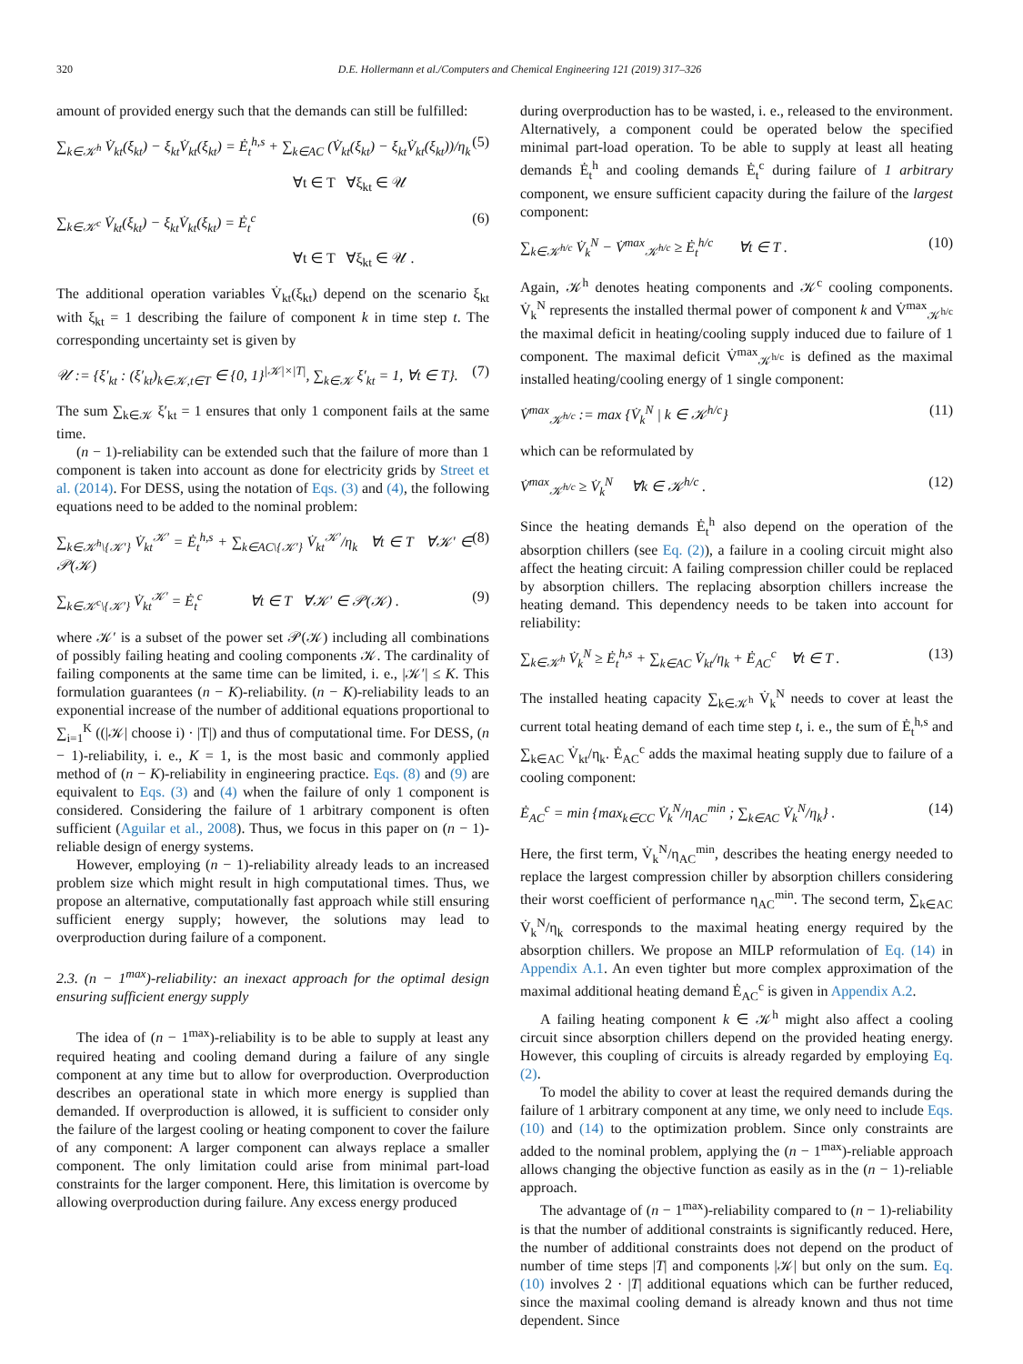320 D.E. Hollermann et al./Computers and Chemical Engineering 121 (2019) 317–326
amount of provided energy such that the demands can still be fulfilled:
∑<sub>k∈𝒦<sup>h</sup></sub> V̇<sub>kt</sub>(ξ<sub>kt</sub>) − ξ<sub>kt</sub>V̇<sub>kt</sub>(ξ<sub>kt</sub>) = Ė<sub>t</sub><sup>h,s</sup> + ∑<sub>k∈AC</sub> (V̇<sub>kt</sub>(ξ<sub>kt</sub>) − ξ<sub>kt</sub>V̇<sub>kt</sub>(ξ<sub>kt</sub>))/η<sub>k</sub> (5)
∀t ∈ T ∀ξ<sub>kt</sub> ∈ 𝒰
∑<sub>k∈𝒦<sup>c</sup></sub> V̇<sub>kt</sub>(ξ<sub>kt</sub>) − ξ<sub>kt</sub>V̇<sub>kt</sub>(ξ<sub>kt</sub>) = Ė<sub>t</sub><sup>c</sup> (6)
∀t ∈ T ∀ξ<sub>kt</sub> ∈ 𝒰 .
The additional operation variables V̇<sub>kt</sub>(ξ<sub>kt</sub>) depend on the scenario ξ<sub>kt</sub> with ξ<sub>kt</sub> = 1 describing the failure of component k in time step t. The corresponding uncertainty set is given by
𝒰 := {ξ′<sub>kt</sub> : (ξ′<sub>kt</sub>)<sub>k∈𝒦,t∈T</sub> ∈ {0, 1}<sup>|𝒦|×|T|</sup>, ∑<sub>k∈𝒦</sub> ξ′<sub>kt</sub> = 1, ∀t ∈ T}. (7)
The sum ∑<sub>k∈𝒦</sub> ξ′<sub>kt</sub> = 1 ensures that only 1 component fails at the same time.
(n − 1)-reliability can be extended such that the failure of more than 1 component is taken into account as done for electricity grids by Street et al. (2014). For DESS, using the notation of Eqs. (3) and (4), the following equations need to be added to the nominal problem:
∑<sub>k∈𝒦<sup>h</sup>\{𝒦′}</sub> V̇<sub>kt</sub><sup>𝒦′</sup> = Ė<sub>t</sub><sup>h,s</sup> + ∑<sub>k∈AC\{𝒦′}</sub> V̇<sub>kt</sub><sup>𝒦′</sup>/η<sub>k</sub> ∀t ∈ T ∀𝒦′ ∈ 𝒫(𝒦) (8)
∑<sub>k∈𝒦<sup>c</sup>\{𝒦′}</sub> V̇<sub>kt</sub><sup>𝒦′</sup> = Ė<sub>t</sub><sup>c</sup> ∀t ∈ T ∀𝒦′ ∈ 𝒫(𝒦) . (9)
where 𝒦′ is a subset of the power set 𝒫(𝒦) including all combinations of possibly failing heating and cooling components 𝒦. The cardinality of failing components at the same time can be limited, i. e., |𝒦′| ≤ K. This formulation guarantees (n − K)-reliability. (n − K)-reliability leads to an exponential increase of the number of additional equations proportional to ∑<sub>i=1</sub><sup>K</sup> ((|𝒦| choose i) · |T|) and thus of computational time. For DESS, (n − 1)-reliability, i. e., K = 1, is the most basic and commonly applied method of (n − K)-reliability in engineering practice. Eqs. (8) and (9) are equivalent to Eqs. (3) and (4) when the failure of only 1 component is considered. Considering the failure of 1 arbitrary component is often sufficient (Aguilar et al., 2008). Thus, we focus in this paper on (n − 1)-reliable design of energy systems.
However, employing (n − 1)-reliability already leads to an increased problem size which might result in high computational times. Thus, we propose an alternative, computationally fast approach while still ensuring sufficient energy supply; however, the solutions may lead to overproduction during failure of a component.
2.3. (n − 1<sup>max</sup>)-reliability: an inexact approach for the optimal design ensuring sufficient energy supply
The idea of (n − 1<sup>max</sup>)-reliability is to be able to supply at least any required heating and cooling demand during a failure of any single component at any time but to allow for overproduction. Overproduction describes an operational state in which more energy is supplied than demanded. If overproduction is allowed, it is sufficient to consider only the failure of the largest cooling or heating component to cover the failure of any component: A larger component can always replace a smaller component. The only limitation could arise from minimal part-load constraints for the larger component. Here, this limitation is overcome by allowing overproduction during failure. Any excess energy produced
during overproduction has to be wasted, i. e., released to the environment. Alternatively, a component could be operated below the specified minimal part-load operation. To be able to supply at least all heating demands Ė<sub>t</sub><sup>h</sup> and cooling demands Ė<sub>t</sub><sup>c</sup> during failure of 1 arbitrary component, we ensure sufficient capacity during the failure of the largest component:
∑<sub>k∈𝒦<sup>h/c</sup></sub> V̇<sub>k</sub><sup>N</sup> − V̇<sup>max</sup><sub>𝒦<sup>h/c</sup></sub> ≥ Ė<sub>t</sub><sup>h/c</sup> ∀t ∈ T . (10)
Again, 𝒦<sup>h</sup> denotes heating components and 𝒦<sup>c</sup> cooling components. V̇<sub>k</sub><sup>N</sup> represents the installed thermal power of component k and V̇<sup>max</sup><sub>𝒦<sup>h/c</sup></sub> the maximal deficit in heating/cooling supply induced due to failure of 1 component. The maximal deficit V̇<sup>max</sup><sub>𝒦<sup>h/c</sup></sub> is defined as the maximal installed heating/cooling energy of 1 single component:
V̇<sup>max</sup><sub>𝒦<sup>h/c</sup></sub> := max {V̇<sub>k</sub><sup>N</sup> | k ∈ 𝒦<sup>h/c</sup>} (11)
which can be reformulated by
V̇<sup>max</sup><sub>𝒦<sup>h/c</sup></sub> ≥ V̇<sub>k</sub><sup>N</sup> ∀k ∈ 𝒦<sup>h/c</sup> . (12)
Since the heating demands Ė<sub>t</sub><sup>h</sup> also depend on the operation of the absorption chillers (see Eq. (2)), a failure in a cooling circuit might also affect the heating circuit: A failing compression chiller could be replaced by absorption chillers. The replacing absorption chillers increase the heating demand. This dependency needs to be taken into account for reliability:
∑<sub>k∈𝒦<sup>h</sup></sub> V̇<sub>k</sub><sup>N</sup> ≥ Ė<sub>t</sub><sup>h,s</sup> + ∑<sub>k∈AC</sub> V̇<sub>kt</sub>/η<sub>k</sub> + Ė<sub>AC</sub><sup>c</sup> ∀t ∈ T . (13)
The installed heating capacity ∑<sub>k∈𝒦<sup>h</sup></sub> V̇<sub>k</sub><sup>N</sup> needs to cover at least the current total heating demand of each time step t, i. e., the sum of Ė<sub>t</sub><sup>h,s</sup> and ∑<sub>k∈AC</sub> V̇<sub>kt</sub>/η<sub>k</sub>. Ė<sub>AC</sub><sup>c</sup> adds the maximal heating supply due to failure of a cooling component:
Ė<sub>AC</sub><sup>c</sup> = min {max<sub>k∈CC</sub> V̇<sub>k</sub><sup>N</sup>/η<sub>AC</sub><sup>min</sup> ; ∑<sub>k∈AC</sub> V̇<sub>k</sub><sup>N</sup>/η<sub>k</sub>} . (14)
Here, the first term, V̇<sub>k</sub><sup>N</sup>/η<sub>AC</sub><sup>min</sup>, describes the heating energy needed to replace the largest compression chiller by absorption chillers considering their worst coefficient of performance η<sub>AC</sub><sup>min</sup>. The second term, ∑<sub>k∈AC</sub> V̇<sub>k</sub><sup>N</sup>/η<sub>k</sub> corresponds to the maximal heating energy required by the absorption chillers. We propose an MILP reformulation of Eq. (14) in Appendix A.1. An even tighter but more complex approximation of the maximal additional heating demand Ė<sub>AC</sub><sup>c</sup> is given in Appendix A.2.
A failing heating component k ∈ 𝒦<sup>h</sup> might also affect a cooling circuit since absorption chillers depend on the provided heating energy. However, this coupling of circuits is already regarded by employing Eq. (2).
To model the ability to cover at least the required demands during the failure of 1 arbitrary component at any time, we only need to include Eqs. (10) and (14) to the optimization problem. Since only constraints are added to the nominal problem, applying the (n − 1<sup>max</sup>)-reliable approach allows changing the objective function as easily as in the (n − 1)-reliable approach.
The advantage of (n − 1<sup>max</sup>)-reliability compared to (n − 1)-reliability is that the number of additional constraints is significantly reduced. Here, the number of additional constraints does not depend on the product of number of time steps |T| and components |𝒦| but only on the sum. Eq. (10) involves 2 · |T| additional equations which can be further reduced, since the maximal cooling demand is already known and thus not time dependent. Since